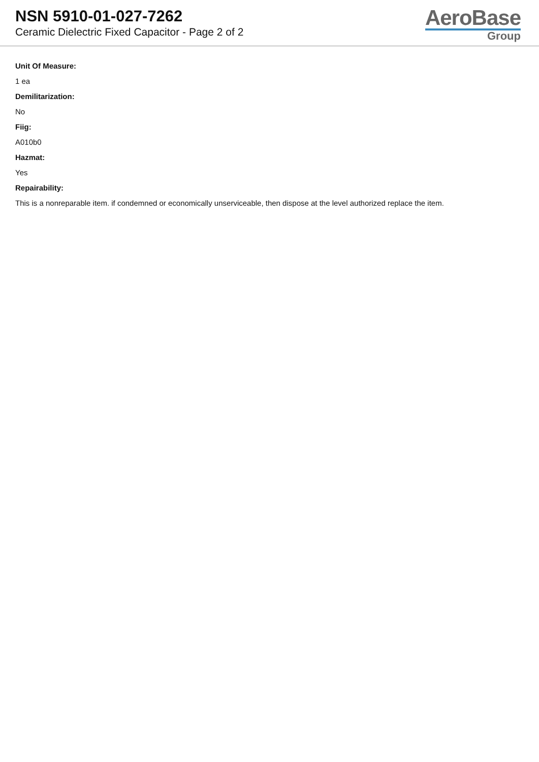NSN 5910-01-027-7262
Ceramic Dielectric Fixed Capacitor - Page 2 of 2
AeroBase
Group
Unit Of Measure:
1 ea
Demilitarization:
No
Fiig:
A010b0
Hazmat:
Yes
Repairability:
This is a nonreparable item. if condemned or economically unserviceable, then dispose at the level authorized replace the item.